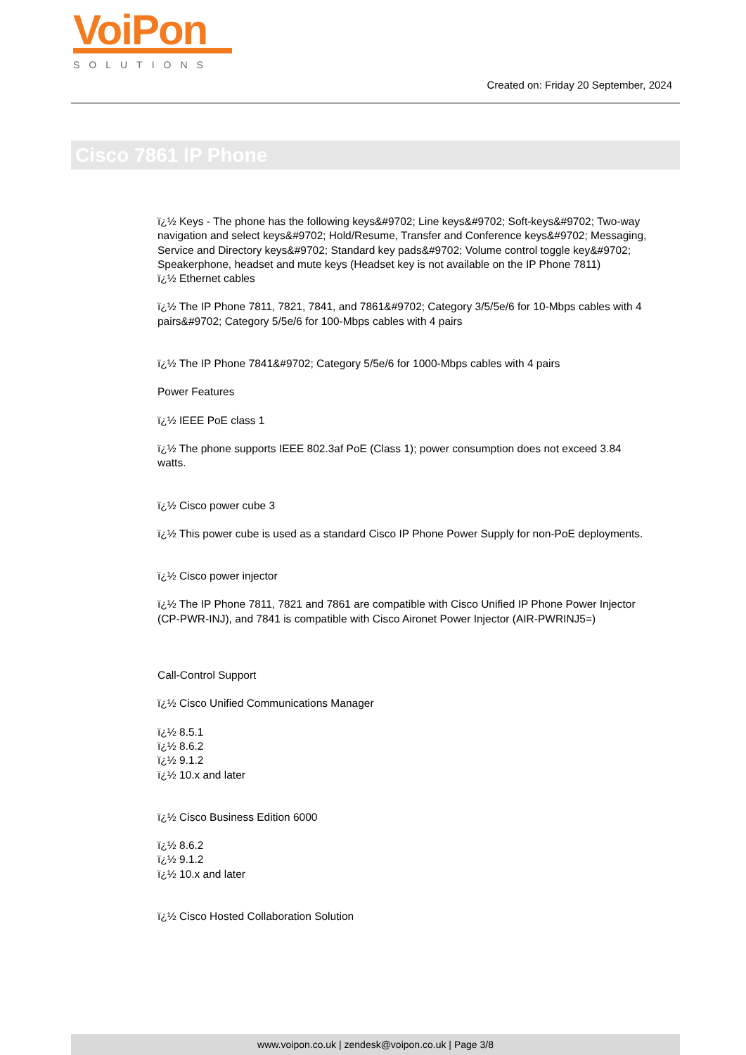VoiPon
SOLUTIONS
Created on: Friday 20 September, 2024
Cisco 7861 IP Phone
ï¿½ Keys - The phone has the following keys&#9702; Line keys&#9702; Soft-keys&#9702; Two-way navigation and select keys&#9702; Hold/Resume, Transfer and Conference keys&#9702; Messaging, Service and Directory keys&#9702; Standard key pads&#9702; Volume control toggle key&#9702; Speakerphone, headset and mute keys (Headset key is not available on the IP Phone 7811)
ï¿½ Ethernet cables
ï¿½ The IP Phone 7811, 7821, 7841, and 7861&#9702; Category 3/5/5e/6 for 10-Mbps cables with 4 pairs&#9702; Category 5/5e/6 for 100-Mbps cables with 4 pairs
ï¿½ The IP Phone 7841&#9702; Category 5/5e/6 for 1000-Mbps cables with 4 pairs
Power Features
ï¿½ IEEE PoE class 1
ï¿½ The phone supports IEEE 802.3af PoE (Class 1); power consumption does not exceed 3.84 watts.
ï¿½ Cisco power cube 3
ï¿½ This power cube is used as a standard Cisco IP Phone Power Supply for non-PoE deployments.
ï¿½ Cisco power injector
ï¿½ The IP Phone 7811, 7821 and 7861 are compatible with Cisco Unified IP Phone Power Injector (CP-PWR-INJ), and 7841 is compatible with Cisco Aironet Power Injector (AIR-PWRINJ5=)
Call-Control Support
ï¿½ Cisco Unified Communications Manager
ï¿½ 8.5.1
ï¿½ 8.6.2
ï¿½ 9.1.2
ï¿½ 10.x and later
ï¿½ Cisco Business Edition 6000
ï¿½ 8.6.2
ï¿½ 9.1.2
ï¿½ 10.x and later
ï¿½ Cisco Hosted Collaboration Solution
www.voipon.co.uk | zendesk@voipon.co.uk | Page 3/8